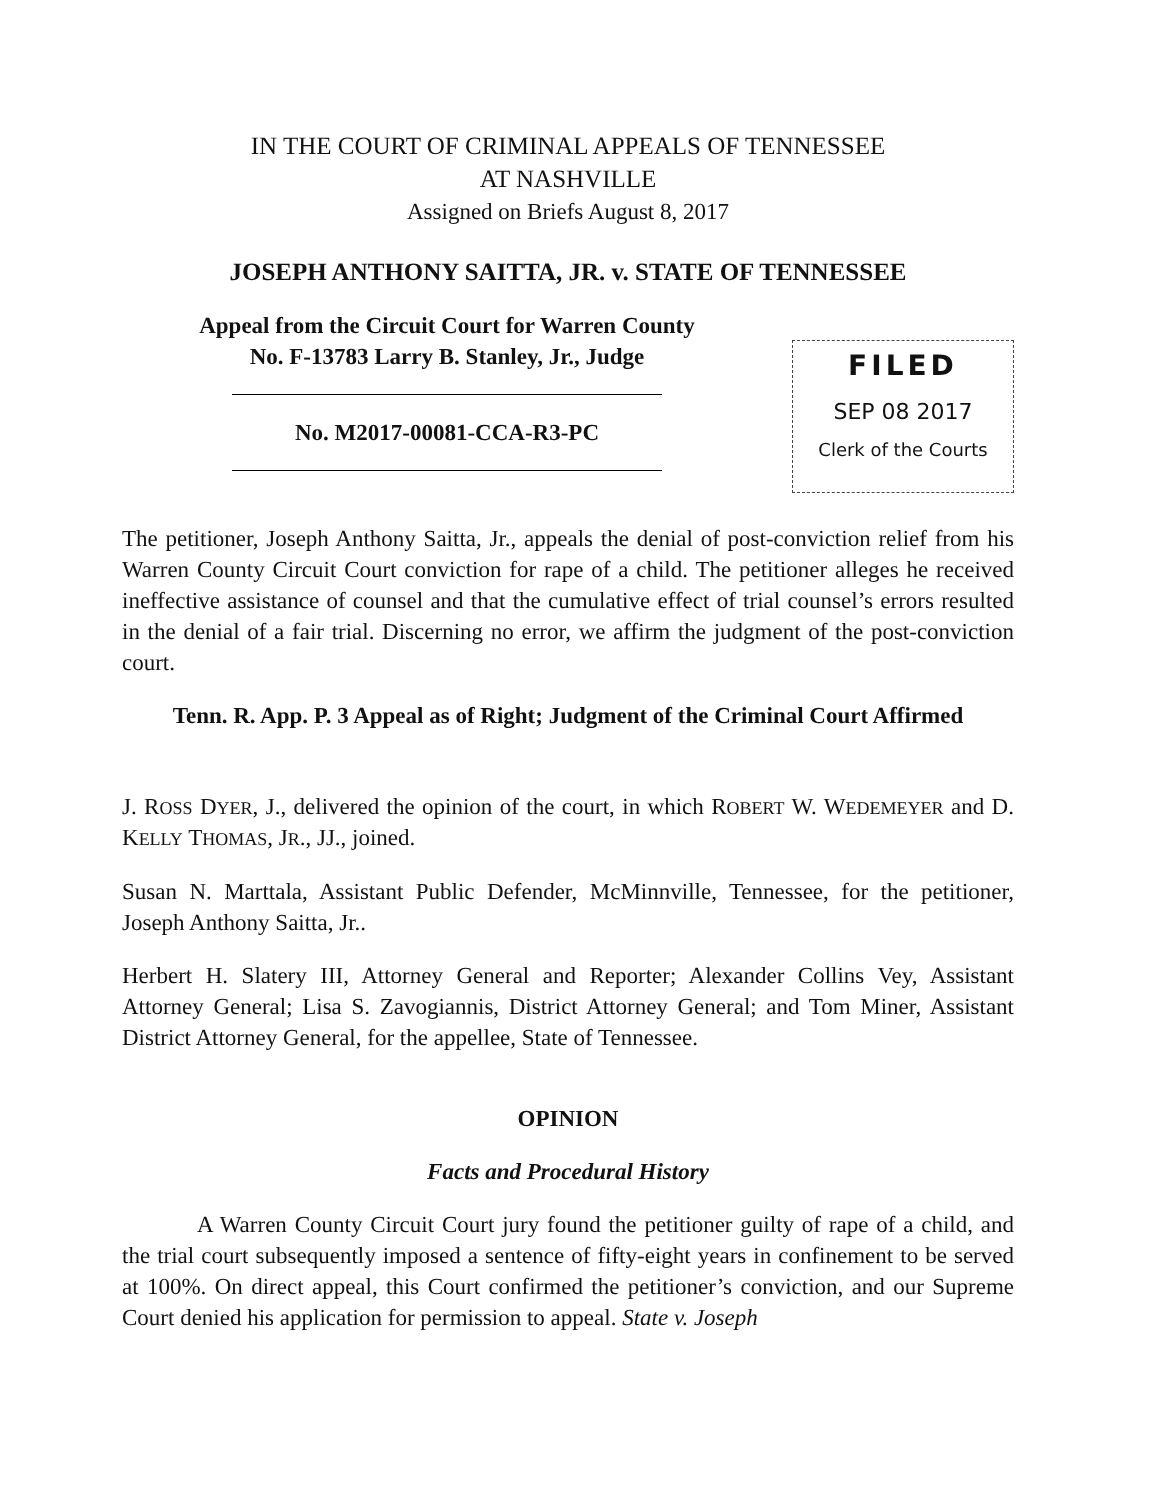IN THE COURT OF CRIMINAL APPEALS OF TENNESSEE
AT NASHVILLE
Assigned on Briefs August 8, 2017
JOSEPH ANTHONY SAITTA, JR. v. STATE OF TENNESSEE
Appeal from the Circuit Court for Warren County
No. F-13783 Larry B. Stanley, Jr., Judge
No. M2017-00081-CCA-R3-PC
FILED
SEP 08 2017
Clerk of the Courts
The petitioner, Joseph Anthony Saitta, Jr., appeals the denial of post-conviction relief from his Warren County Circuit Court conviction for rape of a child. The petitioner alleges he received ineffective assistance of counsel and that the cumulative effect of trial counsel’s errors resulted in the denial of a fair trial. Discerning no error, we affirm the judgment of the post-conviction court.
Tenn. R. App. P. 3 Appeal as of Right; Judgment of the Criminal Court Affirmed
J. ROSS DYER, J., delivered the opinion of the court, in which ROBERT W. WEDEMEYER and D. KELLY THOMAS, JR., JJ., joined.
Susan N. Marttala, Assistant Public Defender, McMinnville, Tennessee, for the petitioner, Joseph Anthony Saitta, Jr..
Herbert H. Slatery III, Attorney General and Reporter; Alexander Collins Vey, Assistant Attorney General; Lisa S. Zavogiannis, District Attorney General; and Tom Miner, Assistant District Attorney General, for the appellee, State of Tennessee.
OPINION
Facts and Procedural History
A Warren County Circuit Court jury found the petitioner guilty of rape of a child, and the trial court subsequently imposed a sentence of fifty-eight years in confinement to be served at 100%. On direct appeal, this Court confirmed the petitioner’s conviction, and our Supreme Court denied his application for permission to appeal. State v. Joseph